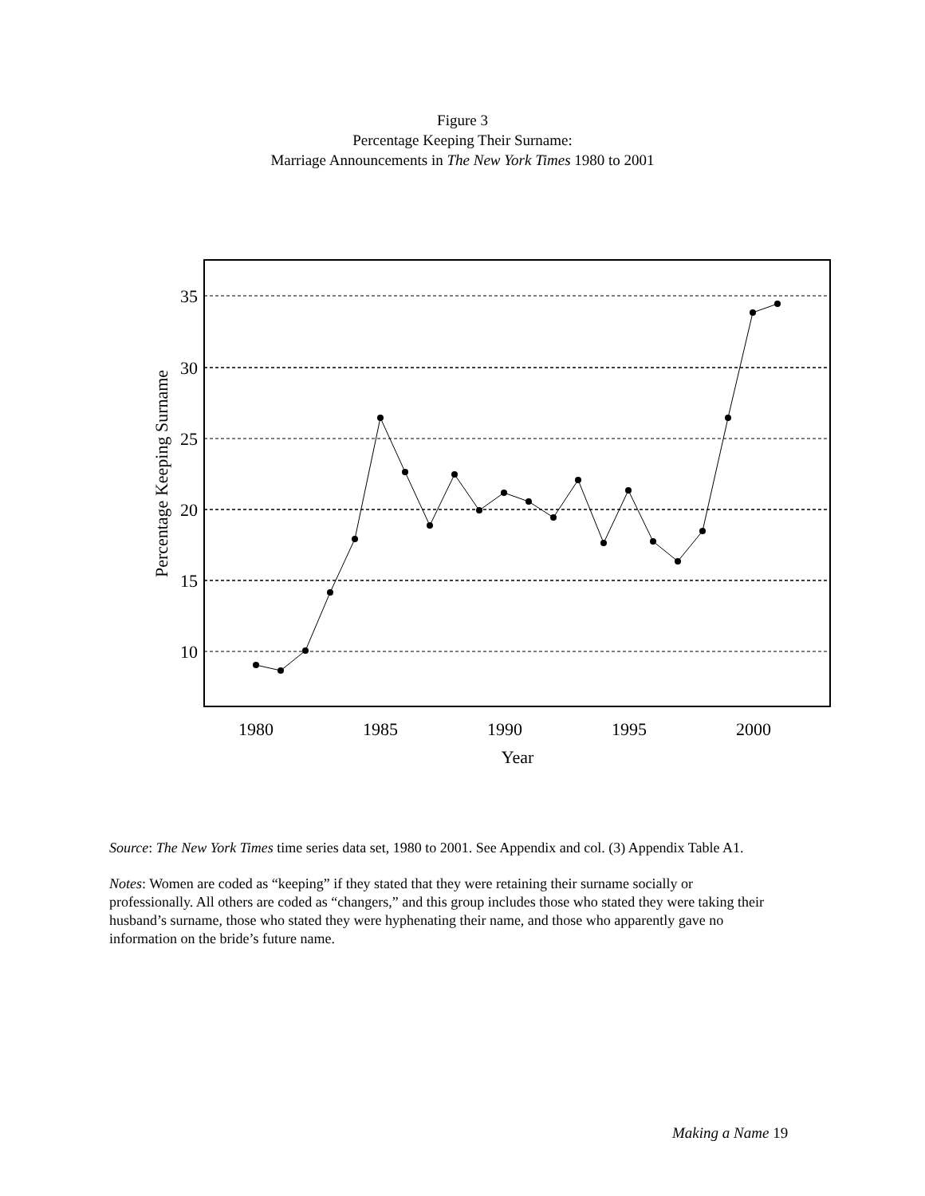Figure 3
Percentage Keeping Their Surname:
Marriage Announcements in The New York Times 1980 to 2001
35
30
25
20
15
10
Percentage Keeping Surname
1980
1985
1990
1995
2000
Year
Source: The New York Times time series data set, 1980 to 2001. See Appendix and col. (3) Appendix Table A1.
Notes: Women are coded as “keeping” if they stated that they were retaining their surname socially or professionally. All others are coded as “changers,” and this group includes those who stated they were taking their husband’s surname, those who stated they were hyphenating their name, and those who apparently gave no information on the bride’s future name.
Making a Name 19